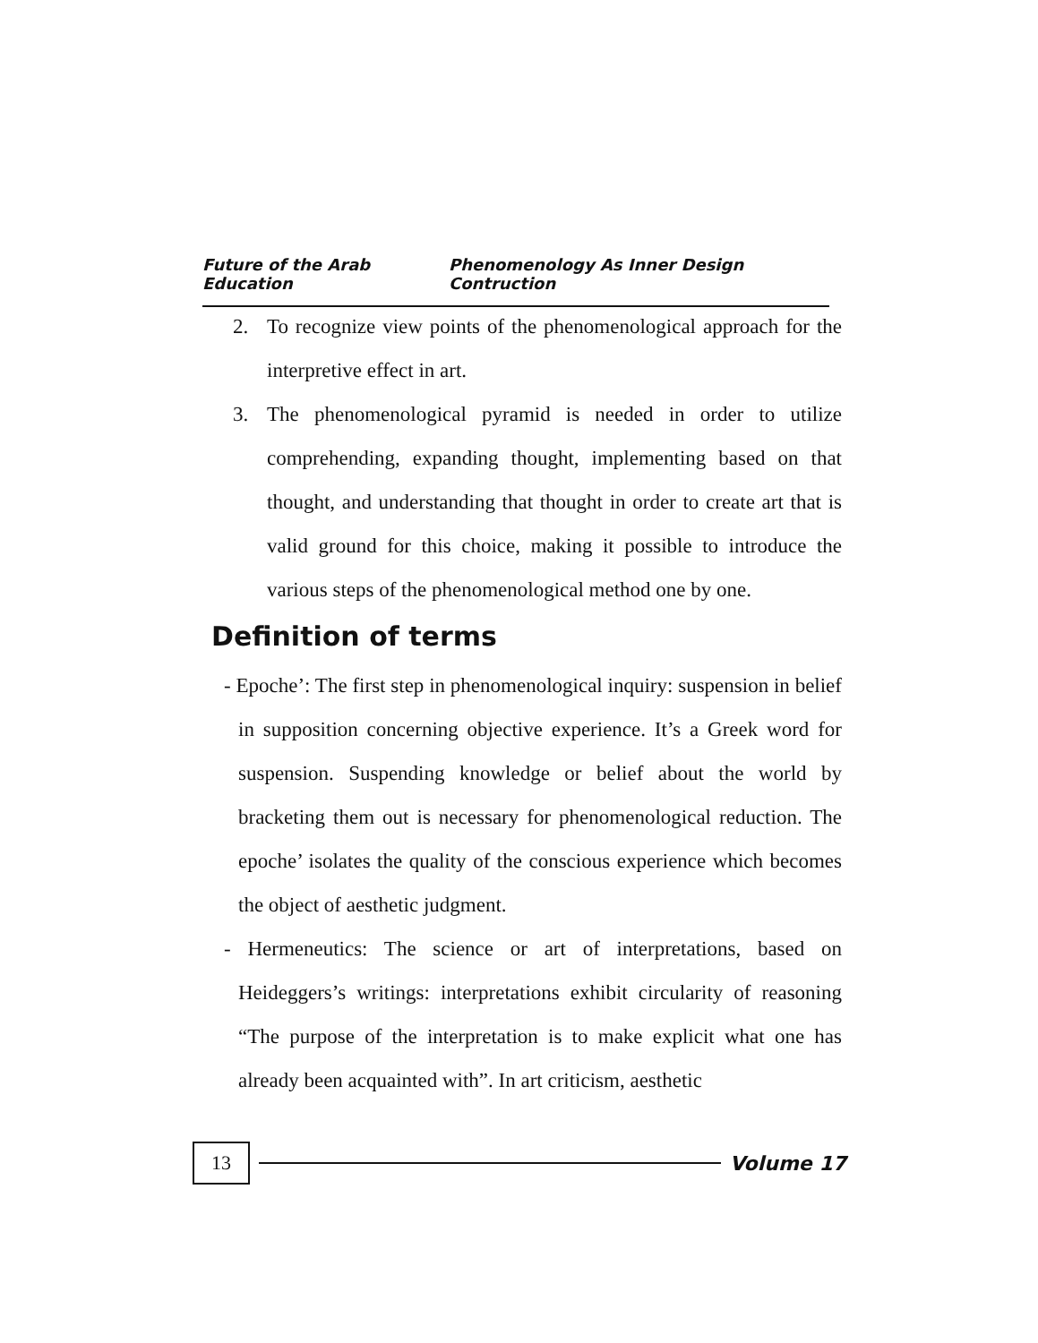Future of the Arab Education Phenomenology As Inner Design Contruction
2. To recognize view points of the phenomenological approach for the interpretive effect in art.
3. The phenomenological pyramid is needed in order to utilize comprehending, expanding thought, implementing based on that thought, and understanding that thought in order to create art that is valid ground for this choice, making it possible to introduce the various steps of the phenomenological method one by one.
Definition of terms
- Epoche’: The first step in phenomenological inquiry: suspension in belief in supposition concerning objective experience. It’s a Greek word for suspension. Suspending knowledge or belief about the world by bracketing them out is necessary for phenomenological reduction. The epoche’ isolates the quality of the conscious experience which becomes the object of aesthetic judgment.
- Hermeneutics: The science or art of interpretations, based on Heideggers’s writings: interpretations exhibit circularity of reasoning “The purpose of the interpretation is to make explicit what one has already been acquainted with”. In art criticism, aesthetic
13
Volume 17